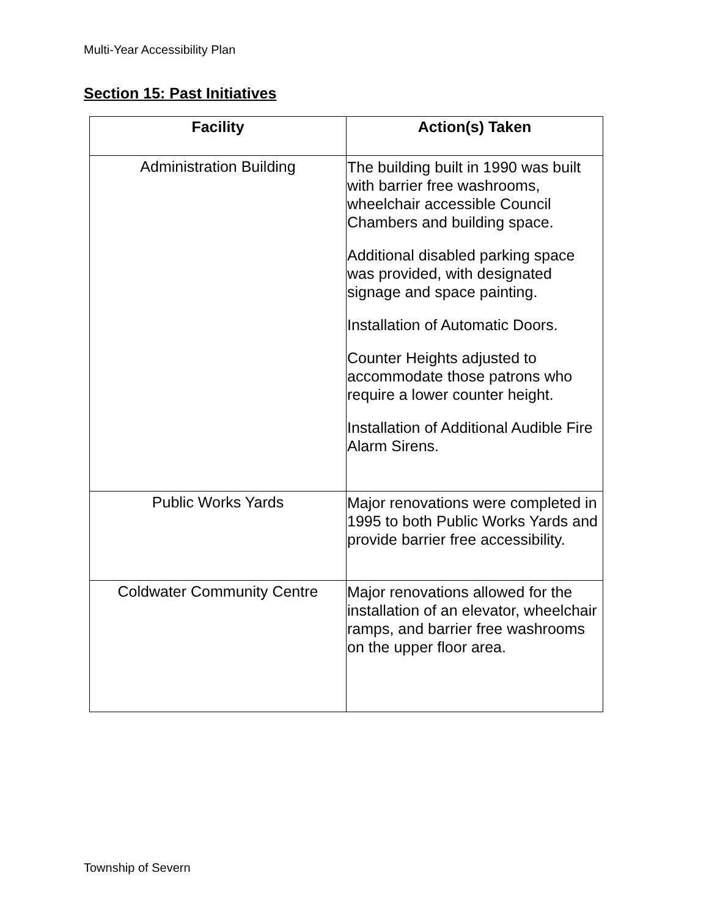Multi-Year Accessibility Plan
Section 15: Past Initiatives
| Facility | Action(s) Taken |
| --- | --- |
| Administration Building | The building built in 1990 was built with barrier free washrooms, wheelchair accessible Council Chambers and building space. Additional disabled parking space was provided, with designated signage and space painting. Installation of Automatic Doors. Counter Heights adjusted to accommodate those patrons who require a lower counter height. Installation of Additional Audible Fire Alarm Sirens. |
| Public Works Yards | Major renovations were completed in 1995 to both Public Works Yards and provide barrier free accessibility. |
| Coldwater Community Centre | Major renovations allowed for the installation of an elevator, wheelchair ramps, and barrier free washrooms on the upper floor area. |
Township of Severn